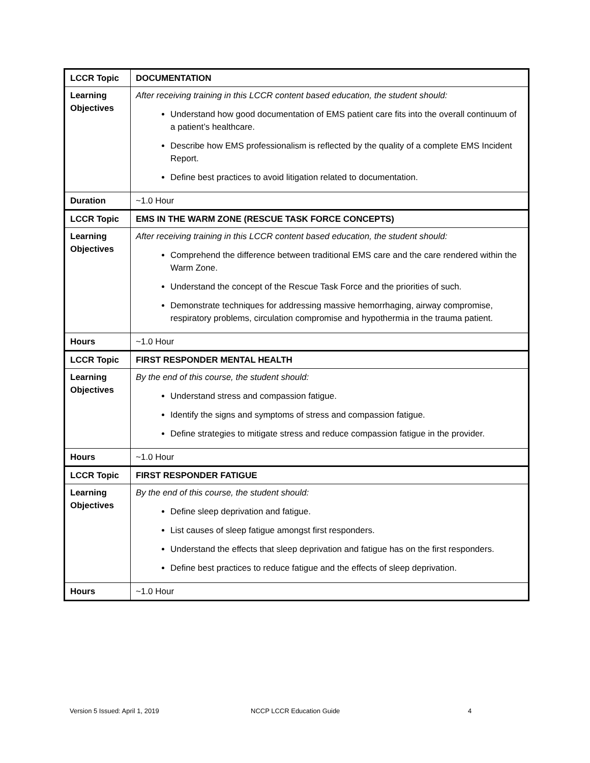| LCCR Topic | DOCUMENTATION |
| Learning Objectives | After receiving training in this LCCR content based education, the student should: Understand how good documentation of EMS patient care fits into the overall continuum of a patient’s healthcare. Describe how EMS professionalism is reflected by the quality of a complete EMS Incident Report. Define best practices to avoid litigation related to documentation. |
| Duration | ~1.0 Hour |
| LCCR Topic | EMS IN THE WARM ZONE (RESCUE TASK FORCE CONCEPTS) |
| Learning Objectives | After receiving training in this LCCR content based education, the student should: Comprehend the difference between traditional EMS care and the care rendered within the Warm Zone. Understand the concept of the Rescue Task Force and the priorities of such. Demonstrate techniques for addressing massive hemorrhaging, airway compromise, respiratory problems, circulation compromise and hypothermia in the trauma patient. |
| Hours | ~1.0 Hour |
| LCCR Topic | FIRST RESPONDER MENTAL HEALTH |
| Learning Objectives | By the end of this course, the student should: Understand stress and compassion fatigue. Identify the signs and symptoms of stress and compassion fatigue. Define strategies to mitigate stress and reduce compassion fatigue in the provider. |
| Hours | ~1.0 Hour |
| LCCR Topic | FIRST RESPONDER FATIGUE |
| Learning Objectives | By the end of this course, the student should: Define sleep deprivation and fatigue. List causes of sleep fatigue amongst first responders. Understand the effects that sleep deprivation and fatigue has on the first responders. Define best practices to reduce fatigue and the effects of sleep deprivation. |
| Hours | ~1.0 Hour |
Version 5 Issued: April 1, 2019 NCCP LCCR Education Guide 4